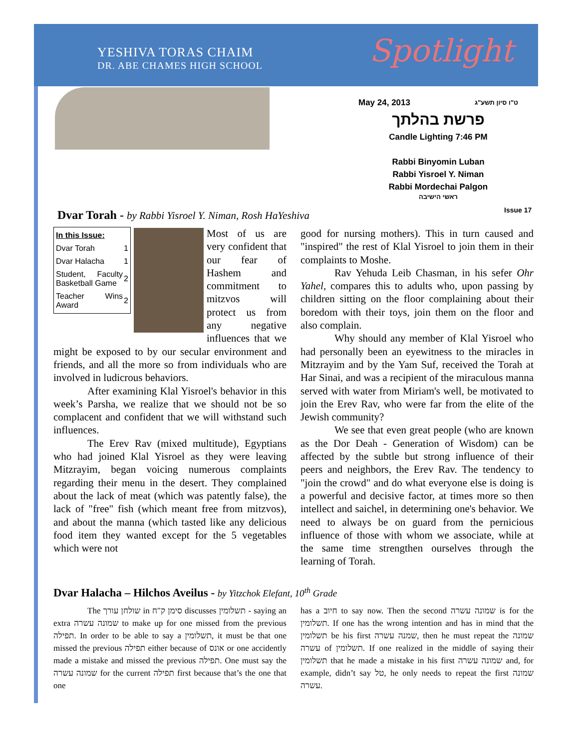YESHIVA TORAS CHAIM
DR. ABE CHAMES HIGH SCHOOL
Spotlight
May 24, 2013 ט"ו סיון תשע"ג
פרשת בהלתך
Candle Lighting 7:46 PM
Rabbi Binyomin Luban
Rabbi Yisroel Y. Niman
Rabbi Mordechai Palgon
ראשי הישיבה
Dvar Torah - by Rabbi Yisroel Y. Niman, Rosh HaYeshiva
Issue 17
| In this Issue: | |
| Dvar Torah | 1 |
| Dvar Halacha | 1 |
| Student, Faculty Basketball Game | 2 |
| Teacher Wins Award | 2 |
Most of us are very confident that our fear of Hashem and commitment to mitzvos will protect us from any negative influences that we might be exposed to by our secular environment and friends, and all the more so from individuals who are involved in ludicrous behaviors.
After examining Klal Yisroel's behavior in this week’s Parsha, we realize that we should not be so complacent and confident that we will withstand such influences.
The Erev Rav (mixed multitude), Egyptians who had joined Klal Yisroel as they were leaving Mitzrayim, began voicing numerous complaints regarding their menu in the desert. They complained about the lack of meat (which was patently false), the lack of "free" fish (which meant free from mitzvos), and about the manna (which tasted like any delicious food item they wanted except for the 5 vegetables which were not
good for nursing mothers). This in turn caused and "inspired" the rest of Klal Yisroel to join them in their complaints to Moshe.
Rav Yehuda Leib Chasman, in his sefer Ohr Yahel, compares this to adults who, upon passing by children sitting on the floor complaining about their boredom with their toys, join them on the floor and also complain.
Why should any member of Klal Yisroel who had personally been an eyewitness to the miracles in Mitzrayim and by the Yam Suf, received the Torah at Har Sinai, and was a recipient of the miraculous manna served with water from Miriam's well, be motivated to join the Erev Rav, who were far from the elite of the Jewish community?
We see that even great people (who are known as the Dor Deah - Generation of Wisdom) can be affected by the subtle but strong influence of their peers and neighbors, the Erev Rav. The tendency to "join the crowd" and do what everyone else is doing is a powerful and decisive factor, at times more so then intellect and saichel, in determining one's behavior. We need to always be on guard from the pernicious influence of those with whom we associate, while at the same time strengthen ourselves through the learning of Torah.
Dvar Halacha – Hilchos Aveilus - by Yitzchok Elefant, 10<sup>th</sup> Grade
The שולחן עורך in סימן ק"ח discusses תשלומין - saying an extra שמונה עשרה to make up for one missed from the previous תפילה. In order to be able to say a תשלומין, it must be that one missed the previous תפילה either because of אונס or one accidently made a mistake and missed the previous תפילה. One must say the שמונה עשרה for the current תפילה first because that’s the one that one
has a חיוב to say now. Then the second שמונה עשרה is for the תשלומין. If one has the wrong intention and has in mind that the תשלומין be his first שמנה עשרה, then he must repeat the שמונה עשרה of תשלומין. If one realized in the middle of saying their תשלומין that he made a mistake in his first שמונה עשרה and, for example, didn’t say טל, he only needs to repeat the first שמונה עשרה.